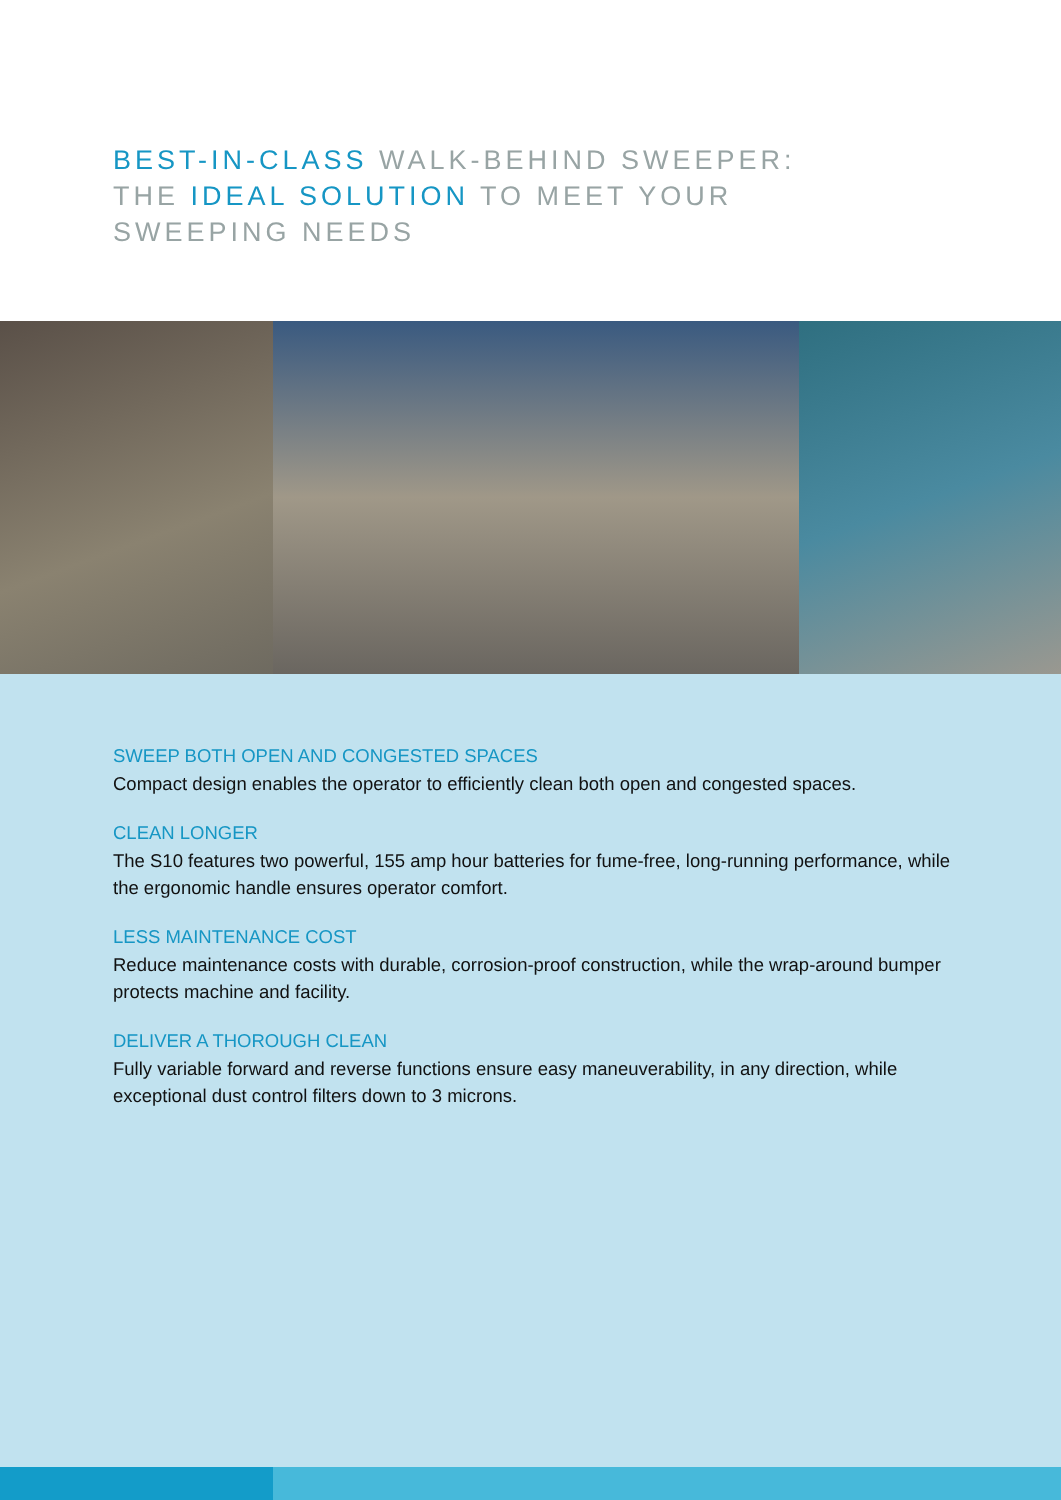BEST-IN-CLASS WALK-BEHIND SWEEPER:
THE IDEAL SOLUTION TO MEET YOUR
SWEEPING NEEDS
SWEEP BOTH OPEN AND CONGESTED SPACES
Compact design enables the operator to efficiently clean both open and congested spaces.
CLEAN LONGER
The S10 features two powerful, 155 amp hour batteries for fume-free, long-running performance, while the ergonomic handle ensures operator comfort.
LESS MAINTENANCE COST
Reduce maintenance costs with durable, corrosion-proof construction, while the wrap-around bumper protects machine and facility.
DELIVER A THOROUGH CLEAN
Fully variable forward and reverse functions ensure easy maneuverability, in any direction, while exceptional dust control filters down to 3 microns.